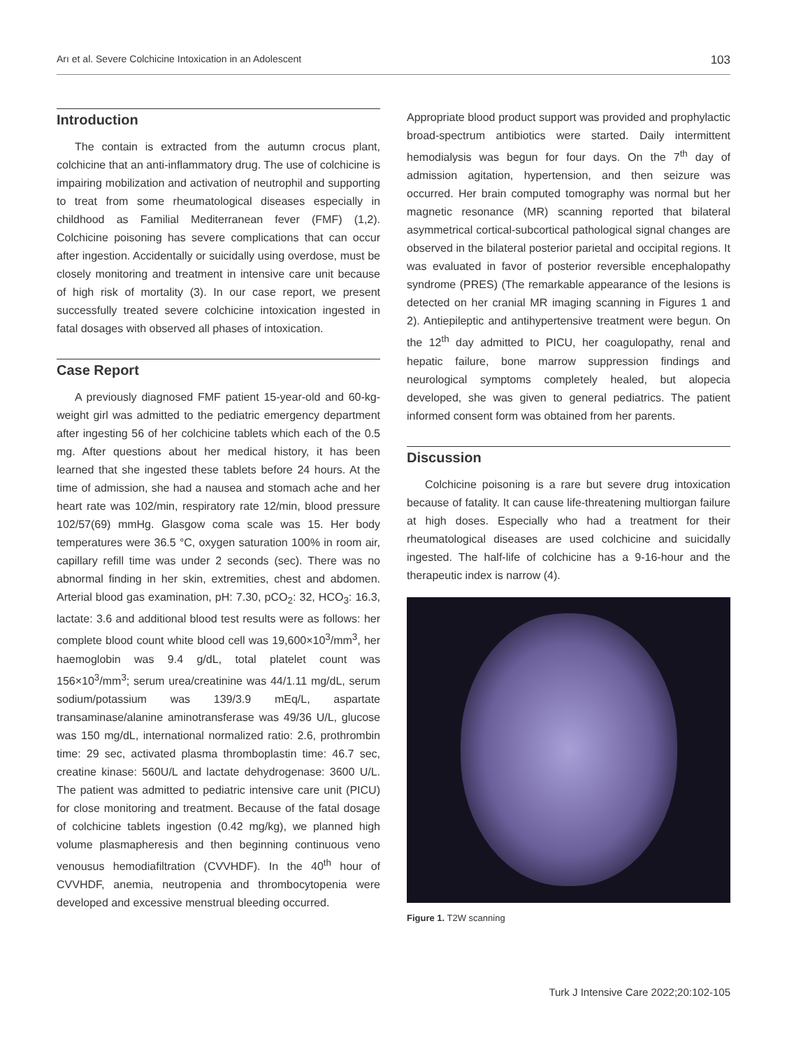Arı et al. Severe Colchicine Intoxication in an Adolescent 103
Introduction
The contain is extracted from the autumn crocus plant, colchicine that an anti-inflammatory drug. The use of colchicine is impairing mobilization and activation of neutrophil and supporting to treat from some rheumatological diseases especially in childhood as Familial Mediterranean fever (FMF) (1,2). Colchicine poisoning has severe complications that can occur after ingestion. Accidentally or suicidally using overdose, must be closely monitoring and treatment in intensive care unit because of high risk of mortality (3). In our case report, we present successfully treated severe colchicine intoxication ingested in fatal dosages with observed all phases of intoxication.
Case Report
A previously diagnosed FMF patient 15-year-old and 60-kg-weight girl was admitted to the pediatric emergency department after ingesting 56 of her colchicine tablets which each of the 0.5 mg. After questions about her medical history, it has been learned that she ingested these tablets before 24 hours. At the time of admission, she had a nausea and stomach ache and her heart rate was 102/min, respiratory rate 12/min, blood pressure 102/57(69) mmHg. Glasgow coma scale was 15. Her body temperatures were 36.5 °C, oxygen saturation 100% in room air, capillary refill time was under 2 seconds (sec). There was no abnormal finding in her skin, extremities, chest and abdomen. Arterial blood gas examination, pH: 7.30, pCO<sub>2</sub>: 32, HCO<sub>3</sub>: 16.3, lactate: 3.6 and additional blood test results were as follows: her complete blood count white blood cell was 19,600×10<sup>3</sup>/mm<sup>3</sup>, her haemoglobin was 9.4 g/dL, total platelet count was 156×10<sup>3</sup>/mm<sup>3</sup>; serum urea/creatinine was 44/1.11 mg/dL, serum sodium/potassium was 139/3.9 mEq/L, aspartate transaminase/alanine aminotransferase was 49/36 U/L, glucose was 150 mg/dL, international normalized ratio: 2.6, prothrombin time: 29 sec, activated plasma thromboplastin time: 46.7 sec, creatine kinase: 560U/L and lactate dehydrogenase: 3600 U/L. The patient was admitted to pediatric intensive care unit (PICU) for close monitoring and treatment. Because of the fatal dosage of colchicine tablets ingestion (0.42 mg/kg), we planned high volume plasmapheresis and then beginning continuous veno venousus hemodiafiltration (CVVHDF). In the 40<sup>th</sup> hour of CVVHDF, anemia, neutropenia and thrombocytopenia were developed and excessive menstrual bleeding occurred.
Appropriate blood product support was provided and prophylactic broad-spectrum antibiotics were started. Daily intermittent hemodialysis was begun for four days. On the 7<sup>th</sup> day of admission agitation, hypertension, and then seizure was occurred. Her brain computed tomography was normal but her magnetic resonance (MR) scanning reported that bilateral asymmetrical cortical-subcortical pathological signal changes are observed in the bilateral posterior parietal and occipital regions. It was evaluated in favor of posterior reversible encephalopathy syndrome (PRES) (The remarkable appearance of the lesions is detected on her cranial MR imaging scanning in Figures 1 and 2). Antiepileptic and antihypertensive treatment were begun. On the 12<sup>th</sup> day admitted to PICU, her coagulopathy, renal and hepatic failure, bone marrow suppression findings and neurological symptoms completely healed, but alopecia developed, she was given to general pediatrics. The patient informed consent form was obtained from her parents.
Discussion
Colchicine poisoning is a rare but severe drug intoxication because of fatality. It can cause life-threatening multiorgan failure at high doses. Especially who had a treatment for their rheumatological diseases are used colchicine and suicidally ingested. The half-life of colchicine has a 9-16-hour and the therapeutic index is narrow (4).
Figure 1. T2W scanning
Turk J Intensive Care 2022;20:102-105